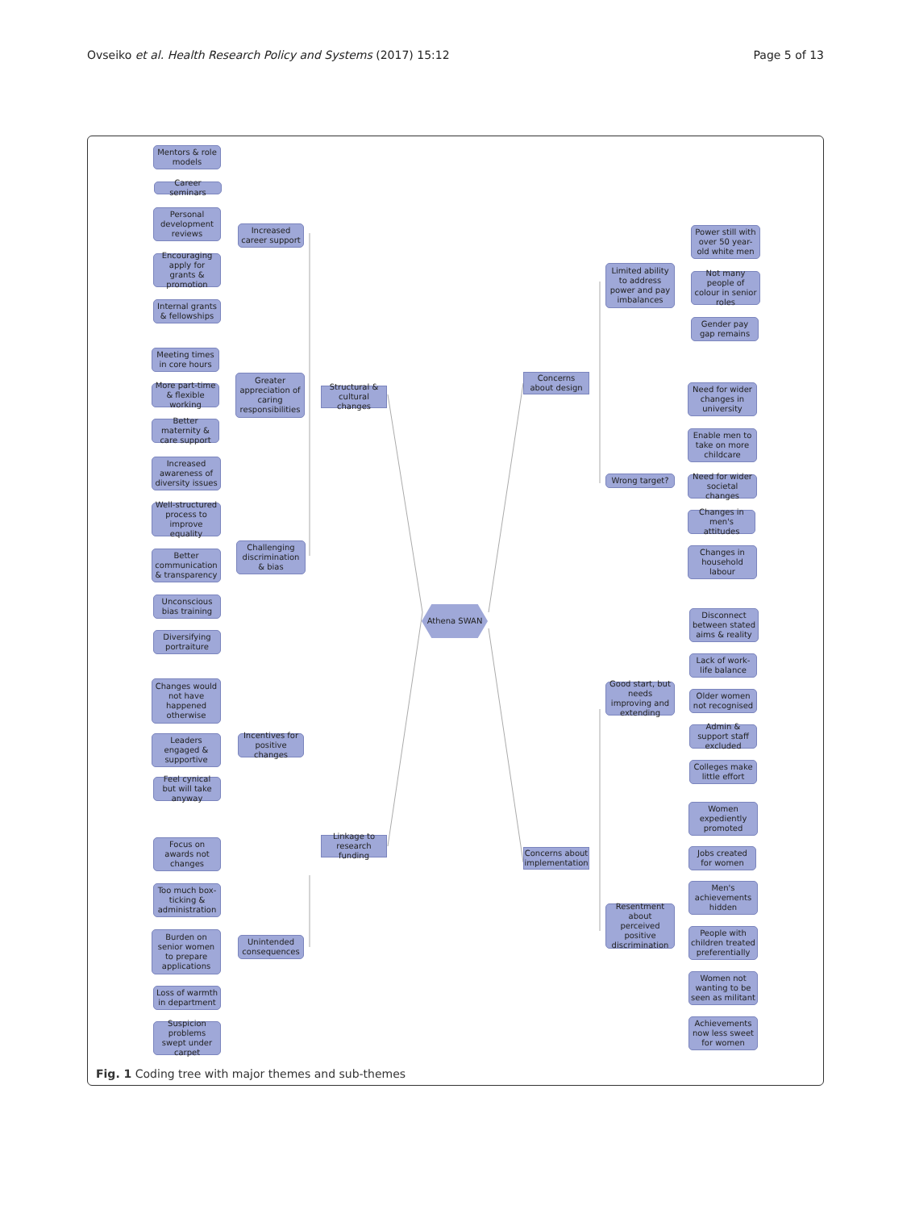Ovseiko et al. Health Research Policy and Systems (2017) 15:12 Page 5 of 13
Mentors & role models
Career seminars
Personal development reviews
Encouraging apply for grants & promotion
Internal grants & fellowships
Increased career support
Meeting times in core hours
More part-time & flexible working
Better maternity & care support
Greater appreciation of caring responsibilities
Structural & cultural changes
Increased awareness of diversity issues
Well-structured process to improve equality
Better communication & transparency
Unconscious bias training
Diversifying portraiture
Challenging discrimination & bias
Changes would not have happened otherwise
Leaders engaged & supportive
Feel cynical but will take anyway
Incentives for positive changes
Linkage to research funding
Focus on awards not changes
Too much box-ticking & administration
Burden on senior women to prepare applications
Loss of warmth in department
Suspicion problems swept under carpet
Unintended consequences
Athena SWAN
Concerns about design
Concerns about implementation
Limited ability to address power and pay imbalances
Power still with over 50 year-old white men
Not many people of colour in senior roles
Gender pay gap remains
Wrong target?
Need for wider changes in university
Enable men to take on more childcare
Need for wider societal changes
Changes in men's attitudes
Changes in household labour
Disconnect between stated aims & reality
Lack of work-life balance
Older women not recognised
Admin & support staff excluded
Colleges make little effort
Good start, but needs improving and extending
Women expediently promoted
Jobs created for women
Men's achievements hidden
People with children treated preferentially
Women not wanting to be seen as militant
Achievements now less sweet for women
Resentment about perceived positive discrimination
Fig. 1 Coding tree with major themes and sub-themes